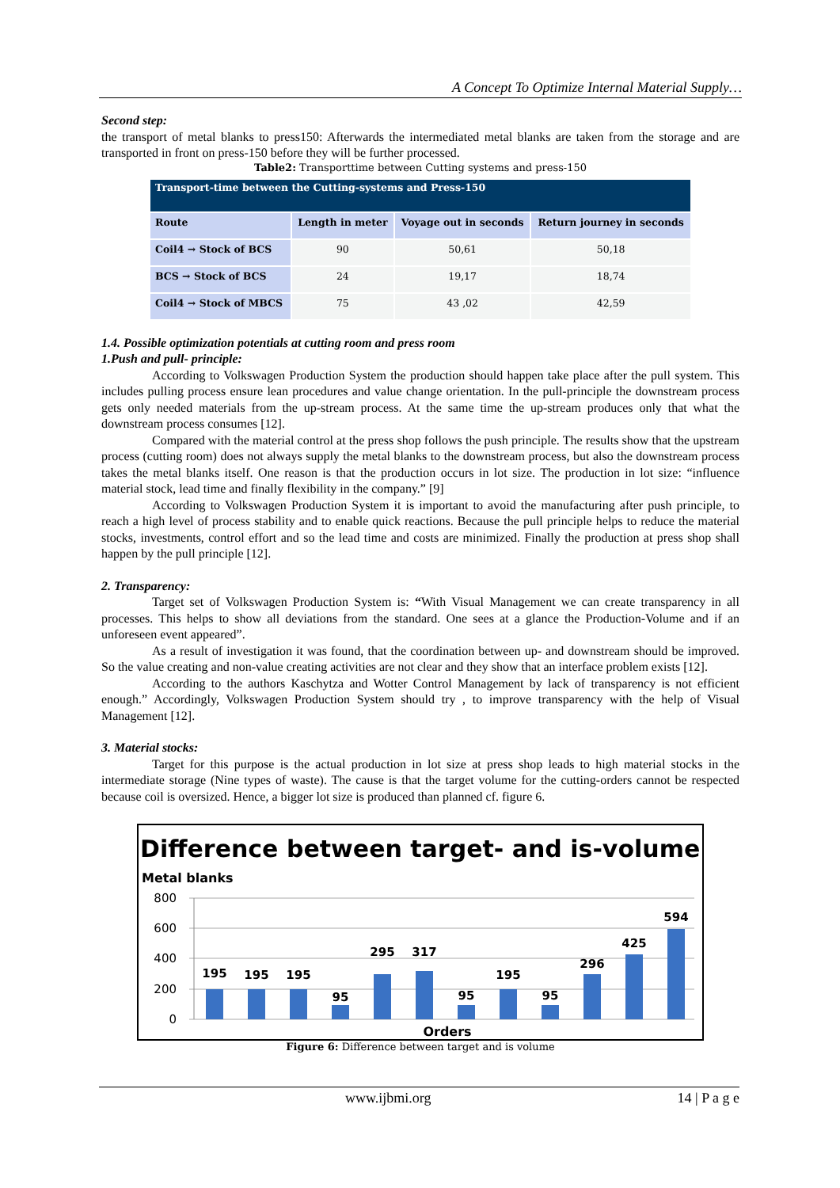A Concept To Optimize Internal Material Supply…
Second step:
the transport of metal blanks to press150: Afterwards the intermediated metal blanks are taken from the storage and are transported in front on press-150 before they will be further processed.
Table2: Transporttime between Cutting systems and press-150
| Transport-time between the Cutting-systems and Press-150 | | | |
| --- | --- | --- | --- |
| Route | Length in meter | Voyage out in seconds | Return journey in seconds |
| Coil4 → Stock of BCS | 90 | 50,61 | 50,18 |
| BCS → Stock of BCS | 24 | 19,17 | 18,74 |
| Coil4 → Stock of MBCS | 75 | 43 ,02 | 42,59 |
1.4. Possible optimization potentials at cutting room and press room
1.Push and pull- principle:
According to Volkswagen Production System the production should happen take place after the pull system. This includes pulling process ensure lean procedures and value change orientation. In the pull-principle the downstream process gets only needed materials from the up-stream process. At the same time the up-stream produces only that what the downstream process consumes [12].
Compared with the material control at the press shop follows the push principle. The results show that the upstream process (cutting room) does not always supply the metal blanks to the downstream process, but also the downstream process takes the metal blanks itself. One reason is that the production occurs in lot size. The production in lot size: “influence material stock, lead time and finally flexibility in the company.” [9]
According to Volkswagen Production System it is important to avoid the manufacturing after push principle, to reach a high level of process stability and to enable quick reactions. Because the pull principle helps to reduce the material stocks, investments, control effort and so the lead time and costs are minimized. Finally the production at press shop shall happen by the pull principle [12].
2. Transparency:
Target set of Volkswagen Production System is: “With Visual Management we can create transparency in all processes. This helps to show all deviations from the standard. One sees at a glance the Production-Volume and if an unforeseen event appeared”.
As a result of investigation it was found, that the coordination between up- and downstream should be improved. So the value creating and non-value creating activities are not clear and they show that an interface problem exists [12].
According to the authors Kaschytza and Wotter Control Management by lack of transparency is not efficient enough.” Accordingly, Volkswagen Production System should try , to improve transparency with the help of Visual Management [12].
3. Material stocks:
Target for this purpose is the actual production in lot size at press shop leads to high material stocks in the intermediate storage (Nine types of waste). The cause is that the target volume for the cutting-orders cannot be respected because coil is oversized. Hence, a bigger lot size is produced than planned cf. figure 6.
Difference between target- and is-volume
Metal blanks
800
600
400
200
0
195
195
195
95
295
317
95
195
95
296
425
594
Orders
Figure 6: Difference between target and is volume
www.ijbmi.org 14 | P a g e